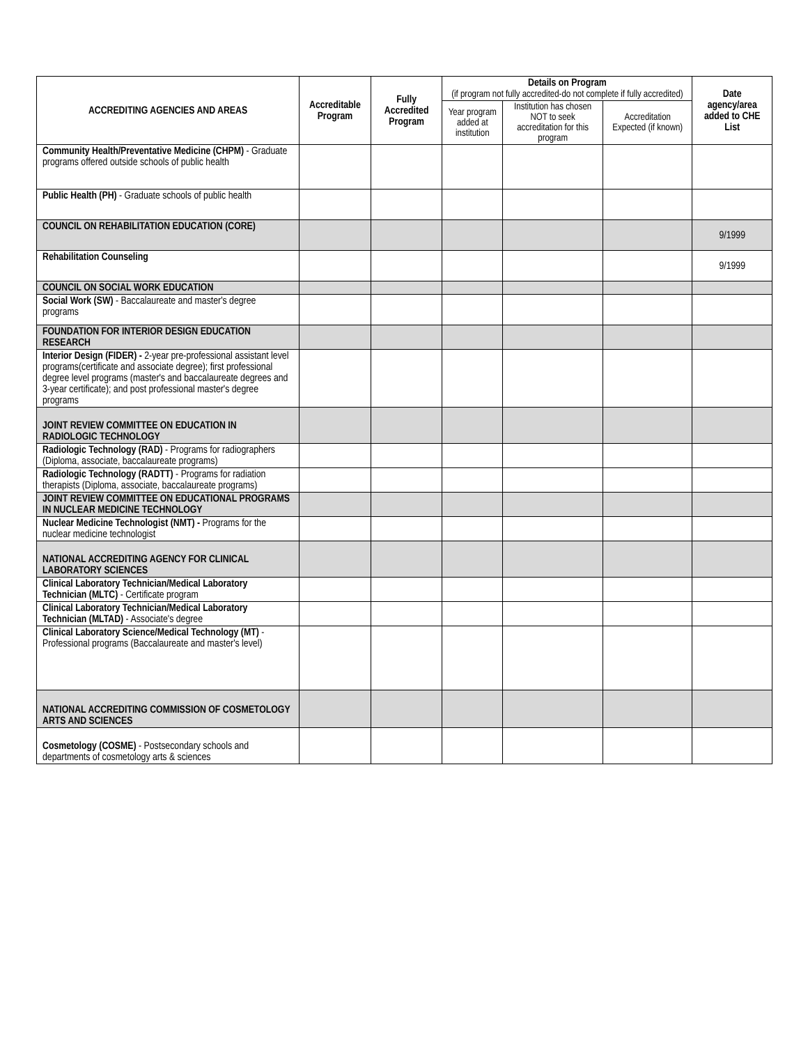| ACCREDITING AGENCIES AND AREAS | Accreditable Program | Fully Accredited Program | Details on Program (if program not fully accredited-do not complete if fully accredited) | | | Date agency/area added to CHE List |
| --- | --- | --- | --- | --- | --- | --- |
| | | | Year program added at institution | Institution has chosen NOT to seek accreditation for this program | Accreditation Expected (if known) | |
| Community Health/Preventative Medicine (CHPM) - Graduate programs offered outside schools of public health | | | | | | |
| Public Health (PH) - Graduate schools of public health | | | | | | |
| COUNCIL ON REHABILITATION EDUCATION (CORE) | | | | | | 9/1999 |
| Rehabilitation Counseling | | | | | | 9/1999 |
| COUNCIL ON SOCIAL WORK EDUCATION | | | | | | |
| Social Work (SW) - Baccalaureate and master's degree programs | | | | | | |
| FOUNDATION FOR INTERIOR DESIGN EDUCATION RESEARCH | | | | | | |
| Interior Design (FIDER) - 2-year pre-professional assistant level programs(certificate and associate degree); first professional degree level programs (master's and baccalaureate degrees and 3-year certificate); and post professional master's degree programs | | | | | | |
| JOINT REVIEW COMMITTEE ON EDUCATION IN RADIOLOGIC TECHNOLOGY | | | | | | |
| Radiologic Technology (RAD) - Programs for radiographers (Diploma, associate, baccalaureate programs) | | | | | | |
| Radiologic Technology (RADTT) - Programs for radiation therapists (Diploma, associate, baccalaureate programs) | | | | | | |
| JOINT REVIEW COMMITTEE ON EDUCATIONAL PROGRAMS IN NUCLEAR MEDICINE TECHNOLOGY | | | | | | |
| Nuclear Medicine Technologist (NMT) - Programs for the nuclear medicine technologist | | | | | | |
| NATIONAL ACCREDITING AGENCY FOR CLINICAL LABORATORY SCIENCES | | | | | | |
| Clinical Laboratory Technician/Medical Laboratory Technician (MLTC) - Certificate program | | | | | | |
| Clinical Laboratory Technician/Medical Laboratory Technician (MLTAD) - Associate's degree | | | | | | |
| Clinical Laboratory Science/Medical Technology (MT) - Professional programs (Baccalaureate and master's level) | | | | | | |
| NATIONAL ACCREDITING COMMISSION OF COSMETOLOGY ARTS AND SCIENCES | | | | | | |
| Cosmetology (COSME) - Postsecondary schools and departments of cosmetology arts & sciences | | | | | | |